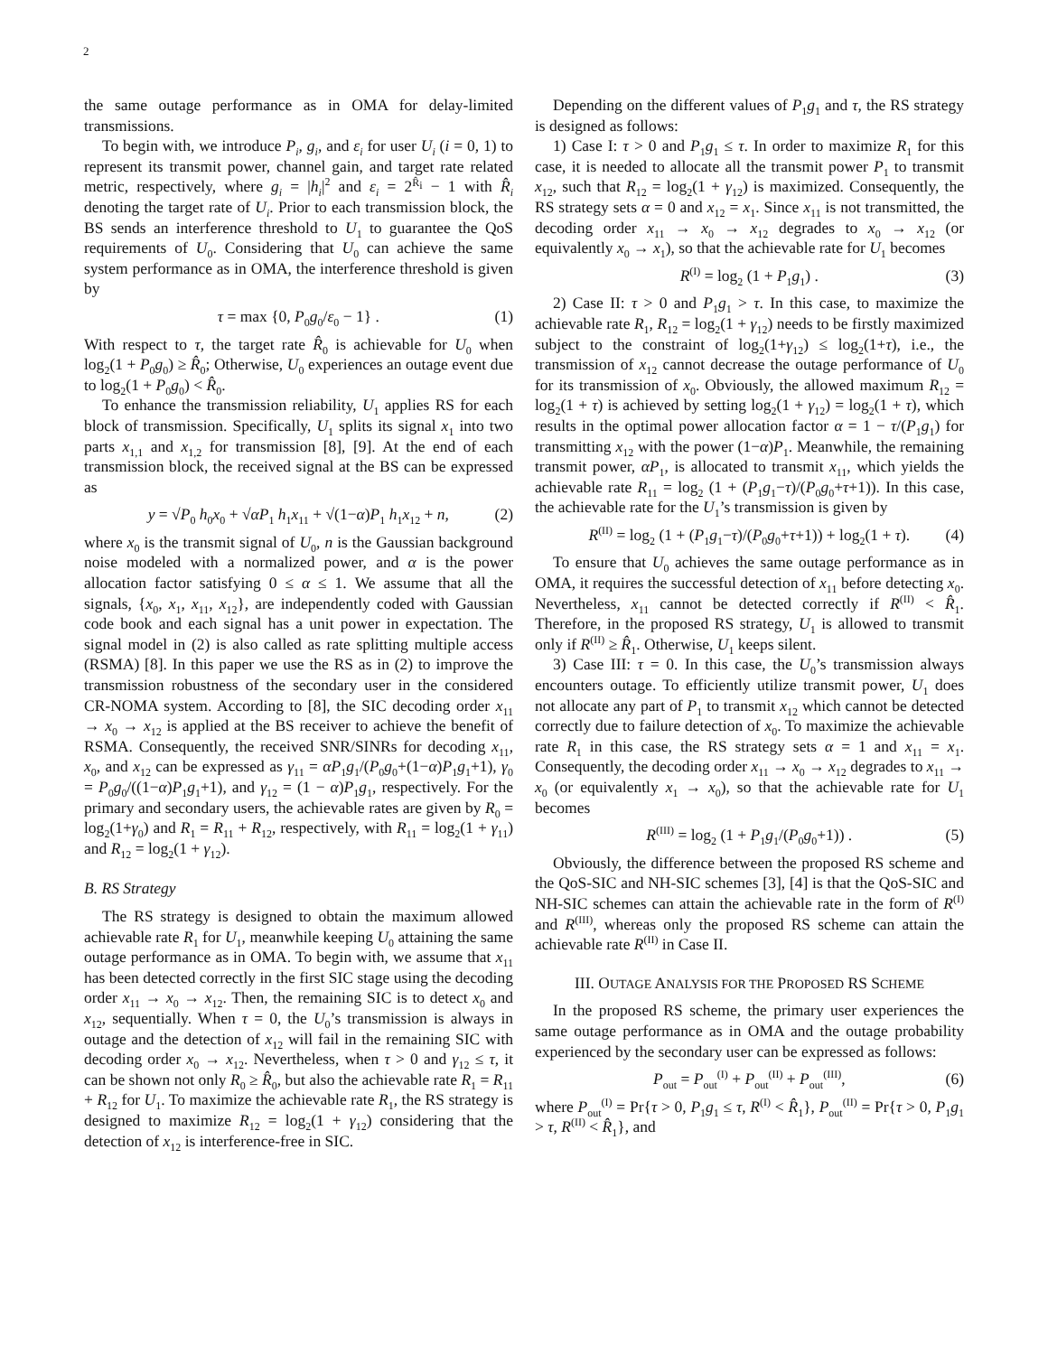2
the same outage performance as in OMA for delay-limited transmissions.
To begin with, we introduce P<sub>i</sub>, g<sub>i</sub>, and ε<sub>i</sub> for user U<sub>i</sub> (i = 0, 1) to represent its transmit power, channel gain, and target rate related metric, respectively, where g<sub>i</sub> = |h<sub>i</sub>|<sup>2</sup> and ε<sub>i</sub> = 2<sup>R̂<sub>i</sub></sup> − 1 with R̂<sub>i</sub> denoting the target rate of U<sub>i</sub>. Prior to each transmission block, the BS sends an interference threshold to U<sub>1</sub> to guarantee the QoS requirements of U<sub>0</sub>. Considering that U<sub>0</sub> can achieve the same system performance as in OMA, the interference threshold is given by
τ = max {0, P<sub>0</sub>g<sub>0</sub>/ε<sub>0</sub> − 1} . (1)
With respect to τ, the target rate R̂<sub>0</sub> is achievable for U<sub>0</sub> when log<sub>2</sub>(1 + P<sub>0</sub>g<sub>0</sub>) ≥ R̂<sub>0</sub>; Otherwise, U<sub>0</sub> experiences an outage event due to log<sub>2</sub>(1 + P<sub>0</sub>g<sub>0</sub>) < R̂<sub>0</sub>.
To enhance the transmission reliability, U<sub>1</sub> applies RS for each block of transmission. Specifically, U<sub>1</sub> splits its signal x<sub>1</sub> into two parts x<sub>1,1</sub> and x<sub>1,2</sub> for transmission [8], [9]. At the end of each transmission block, the received signal at the BS can be expressed as
y = √P<sub>0</sub> h<sub>0</sub>x<sub>0</sub> + √αP<sub>1</sub> h<sub>1</sub>x<sub>11</sub> + √(1−α)P<sub>1</sub> h<sub>1</sub>x<sub>12</sub> + n, (2)
where x<sub>0</sub> is the transmit signal of U<sub>0</sub>, n is the Gaussian background noise modeled with a normalized power, and α is the power allocation factor satisfying 0 ≤ α ≤ 1. We assume that all the signals, {x<sub>0</sub>, x<sub>1</sub>, x<sub>11</sub>, x<sub>12</sub>}, are independently coded with Gaussian code book and each signal has a unit power in expectation. The signal model in (2) is also called as rate splitting multiple access (RSMA) [8]. In this paper we use the RS as in (2) to improve the transmission robustness of the secondary user in the considered CR-NOMA system. According to [8], the SIC decoding order x<sub>11</sub> → x<sub>0</sub> → x<sub>12</sub> is applied at the BS receiver to achieve the benefit of RSMA. Consequently, the received SNR/SINRs for decoding x<sub>11</sub>, x<sub>0</sub>, and x<sub>12</sub> can be expressed as γ<sub>11</sub> = αP<sub>1</sub>g<sub>1</sub>/(P<sub>0</sub>g<sub>0</sub>+(1−α)P<sub>1</sub>g<sub>1</sub>+1), γ<sub>0</sub> = P<sub>0</sub>g<sub>0</sub>/((1−α)P<sub>1</sub>g<sub>1</sub>+1), and γ<sub>12</sub> = (1 − α)P<sub>1</sub>g<sub>1</sub>, respectively. For the primary and secondary users, the achievable rates are given by R<sub>0</sub> = log<sub>2</sub>(1+γ<sub>0</sub>) and R<sub>1</sub> = R<sub>11</sub> + R<sub>12</sub>, respectively, with R<sub>11</sub> = log<sub>2</sub>(1 + γ<sub>11</sub>) and R<sub>12</sub> = log<sub>2</sub>(1 + γ<sub>12</sub>).
B. RS Strategy
The RS strategy is designed to obtain the maximum allowed achievable rate R<sub>1</sub> for U<sub>1</sub>, meanwhile keeping U<sub>0</sub> attaining the same outage performance as in OMA. To begin with, we assume that x<sub>11</sub> has been detected correctly in the first SIC stage using the decoding order x<sub>11</sub> → x<sub>0</sub> → x<sub>12</sub>. Then, the remaining SIC is to detect x<sub>0</sub> and x<sub>12</sub>, sequentially. When τ = 0, the U<sub>0</sub>’s transmission is always in outage and the detection of x<sub>12</sub> will fail in the remaining SIC with decoding order x<sub>0</sub> → x<sub>12</sub>. Nevertheless, when τ > 0 and γ<sub>12</sub> ≤ τ, it can be shown not only R<sub>0</sub> ≥ R̂<sub>0</sub>, but also the achievable rate R<sub>1</sub> = R<sub>11</sub> + R<sub>12</sub> for U<sub>1</sub>. To maximize the achievable rate R<sub>1</sub>, the RS strategy is designed to maximize R<sub>12</sub> = log<sub>2</sub>(1 + γ<sub>12</sub>) considering that the detection of x<sub>12</sub> is interference-free in SIC.
Depending on the different values of P<sub>1</sub>g<sub>1</sub> and τ, the RS strategy is designed as follows:
1) Case I: τ > 0 and P<sub>1</sub>g<sub>1</sub> ≤ τ. In order to maximize R<sub>1</sub> for this case, it is needed to allocate all the transmit power P<sub>1</sub> to transmit x<sub>12</sub>, such that R<sub>12</sub> = log<sub>2</sub>(1 + γ<sub>12</sub>) is maximized. Consequently, the RS strategy sets α = 0 and x<sub>12</sub> = x<sub>1</sub>. Since x<sub>11</sub> is not transmitted, the decoding order x<sub>11</sub> → x<sub>0</sub> → x<sub>12</sub> degrades to x<sub>0</sub> → x<sub>12</sub> (or equivalently x<sub>0</sub> → x<sub>1</sub>), so that the achievable rate for U<sub>1</sub> becomes
R<sup>(I)</sup> = log<sub>2</sub> (1 + P<sub>1</sub>g<sub>1</sub>) . (3)
2) Case II: τ > 0 and P<sub>1</sub>g<sub>1</sub> > τ. In this case, to maximize the achievable rate R<sub>1</sub>, R<sub>12</sub> = log<sub>2</sub>(1 + γ<sub>12</sub>) needs to be firstly maximized subject to the constraint of log<sub>2</sub>(1+γ<sub>12</sub>) ≤ log<sub>2</sub>(1+τ), i.e., the transmission of x<sub>12</sub> cannot decrease the outage performance of U<sub>0</sub> for its transmission of x<sub>0</sub>. Obviously, the allowed maximum R<sub>12</sub> = log<sub>2</sub>(1 + τ) is achieved by setting log<sub>2</sub>(1 + γ<sub>12</sub>) = log<sub>2</sub>(1 + τ), which results in the optimal power allocation factor α = 1 − τ/(P<sub>1</sub>g<sub>1</sub>) for transmitting x<sub>12</sub> with the power (1−α)P<sub>1</sub>. Meanwhile, the remaining transmit power, αP<sub>1</sub>, is allocated to transmit x<sub>11</sub>, which yields the achievable rate R<sub>11</sub> = log<sub>2</sub> (1 + (P<sub>1</sub>g<sub>1</sub>−τ)/(P<sub>0</sub>g<sub>0</sub>+τ+1)). In this case, the achievable rate for the U<sub>1</sub>’s transmission is given by
R<sup>(II)</sup> = log<sub>2</sub> (1 + (P<sub>1</sub>g<sub>1</sub>−τ)/(P<sub>0</sub>g<sub>0</sub>+τ+1)) + log<sub>2</sub>(1 + τ). (4)
To ensure that U<sub>0</sub> achieves the same outage performance as in OMA, it requires the successful detection of x<sub>11</sub> before detecting x<sub>0</sub>. Nevertheless, x<sub>11</sub> cannot be detected correctly if R<sup>(II)</sup> < R̂<sub>1</sub>. Therefore, in the proposed RS strategy, U<sub>1</sub> is allowed to transmit only if R<sup>(II)</sup> ≥ R̂<sub>1</sub>. Otherwise, U<sub>1</sub> keeps silent.
3) Case III: τ = 0. In this case, the U<sub>0</sub>’s transmission always encounters outage. To efficiently utilize transmit power, U<sub>1</sub> does not allocate any part of P<sub>1</sub> to transmit x<sub>12</sub> which cannot be detected correctly due to failure detection of x<sub>0</sub>. To maximize the achievable rate R<sub>1</sub> in this case, the RS strategy sets α = 1 and x<sub>11</sub> = x<sub>1</sub>. Consequently, the decoding order x<sub>11</sub> → x<sub>0</sub> → x<sub>12</sub> degrades to x<sub>11</sub> → x<sub>0</sub> (or equivalently x<sub>1</sub> → x<sub>0</sub>), so that the achievable rate for U<sub>1</sub> becomes
R<sup>(III)</sup> = log<sub>2</sub> (1 + P<sub>1</sub>g<sub>1</sub>/(P<sub>0</sub>g<sub>0</sub>+1)) . (5)
Obviously, the difference between the proposed RS scheme and the QoS-SIC and NH-SIC schemes [3], [4] is that the QoS-SIC and NH-SIC schemes can attain the achievable rate in the form of R<sup>(I)</sup> and R<sup>(III)</sup>, whereas only the proposed RS scheme can attain the achievable rate R<sup>(II)</sup> in Case II.
III. OUTAGE ANALYSIS FOR THE PROPOSED RS SCHEME
In the proposed RS scheme, the primary user experiences the same outage performance as in OMA and the outage probability experienced by the secondary user can be expressed as follows:
P<sub>out</sub> = P<sub>out</sub><sup>(I)</sup> + P<sub>out</sub><sup>(II)</sup> + P<sub>out</sub><sup>(III)</sup>, (6)
where P<sub>out</sub><sup>(I)</sup> = Pr{τ > 0, P<sub>1</sub>g<sub>1</sub> ≤ τ, R<sup>(I)</sup> < R̂<sub>1</sub>}, P<sub>out</sub><sup>(II)</sup> = Pr{τ > 0, P<sub>1</sub>g<sub>1</sub> > τ, R<sup>(II)</sup> < R̂<sub>1</sub>}, and